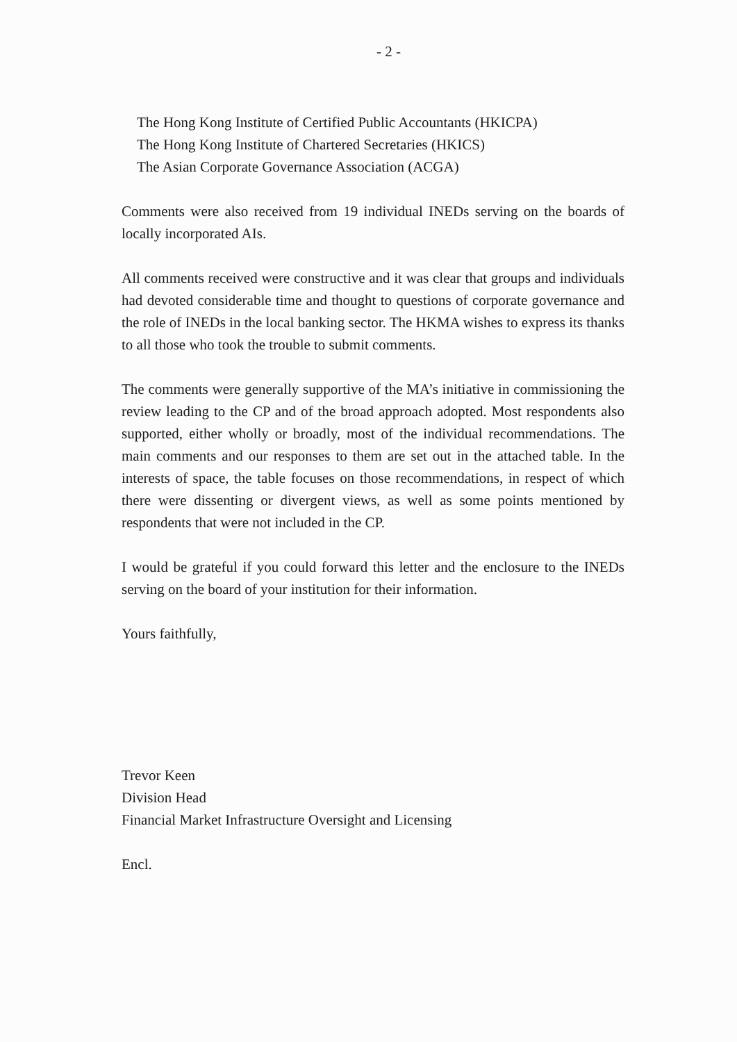- 2 -
The Hong Kong Institute of Certified Public Accountants (HKICPA)
The Hong Kong Institute of Chartered Secretaries (HKICS)
The Asian Corporate Governance Association (ACGA)
Comments were also received from 19 individual INEDs serving on the boards of locally incorporated AIs.
All comments received were constructive and it was clear that groups and individuals had devoted considerable time and thought to questions of corporate governance and the role of INEDs in the local banking sector. The HKMA wishes to express its thanks to all those who took the trouble to submit comments.
The comments were generally supportive of the MA’s initiative in commissioning the review leading to the CP and of the broad approach adopted. Most respondents also supported, either wholly or broadly, most of the individual recommendations. The main comments and our responses to them are set out in the attached table. In the interests of space, the table focuses on those recommendations, in respect of which there were dissenting or divergent views, as well as some points mentioned by respondents that were not included in the CP.
I would be grateful if you could forward this letter and the enclosure to the INEDs serving on the board of your institution for their information.
Yours faithfully,
Trevor Keen
Division Head
Financial Market Infrastructure Oversight and Licensing
Encl.